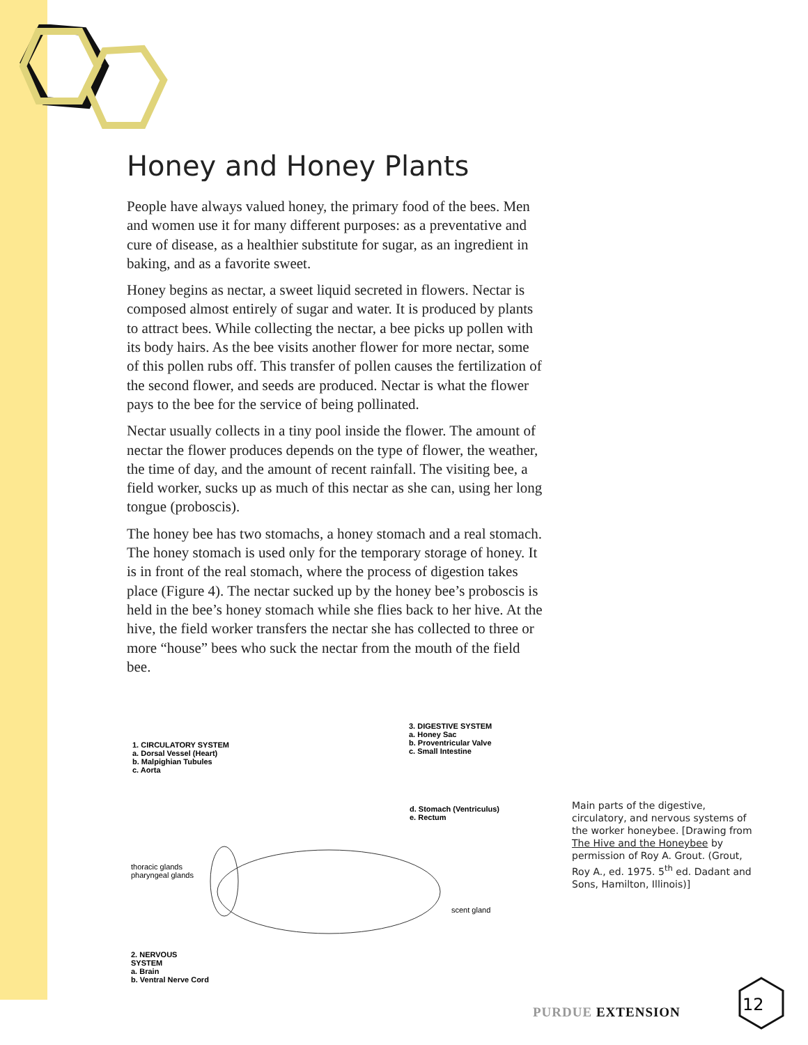Honey and Honey Plants
People have always valued honey, the primary food of the bees. Men and women use it for many different purposes: as a preventative and cure of disease, as a healthier substitute for sugar, as an ingredient in baking, and as a favorite sweet.
Honey begins as nectar, a sweet liquid secreted in flowers. Nectar is composed almost entirely of sugar and water. It is produced by plants to attract bees. While collecting the nectar, a bee picks up pollen with its body hairs. As the bee visits another flower for more nectar, some of this pollen rubs off. This transfer of pollen causes the fertilization of the second flower, and seeds are produced. Nectar is what the flower pays to the bee for the service of being pollinated.
Nectar usually collects in a tiny pool inside the flower. The amount of nectar the flower produces depends on the type of flower, the weather, the time of day, and the amount of recent rainfall. The visiting bee, a field worker, sucks up as much of this nectar as she can, using her long tongue (proboscis).
The honey bee has two stomachs, a honey stomach and a real stomach. The honey stomach is used only for the temporary storage of honey. It is in front of the real stomach, where the process of digestion takes place (Figure 4). The nectar sucked up by the honey bee’s proboscis is held in the bee’s honey stomach while she flies back to her hive. At the hive, the field worker transfers the nectar she has collected to three or more “house” bees who suck the nectar from the mouth of the field bee.
3. DIGESTIVE SYSTEM
a. Honey Sac
b. Proventricular Valve
c. Small Intestine
1. CIRCULATORY SYSTEM
a. Dorsal Vessel (Heart)
b. Malpighian Tubules
c. Aorta
d. Stomach (Ventriculus)
e. Rectum
thoracic glands
pharyngeal glands
scent gland
2. NERVOUS
SYSTEM
a. Brain
b. Ventral Nerve Cord
Main parts of the digestive, circulatory, and nervous systems of the worker honeybee. [Drawing from The Hive and the Honeybee by permission of Roy A. Grout. (Grout, Roy A., ed. 1975. 5<sup>th</sup> ed. Dadant and Sons, Hamilton, Illinois)]
PURDUE EXTENSION
12